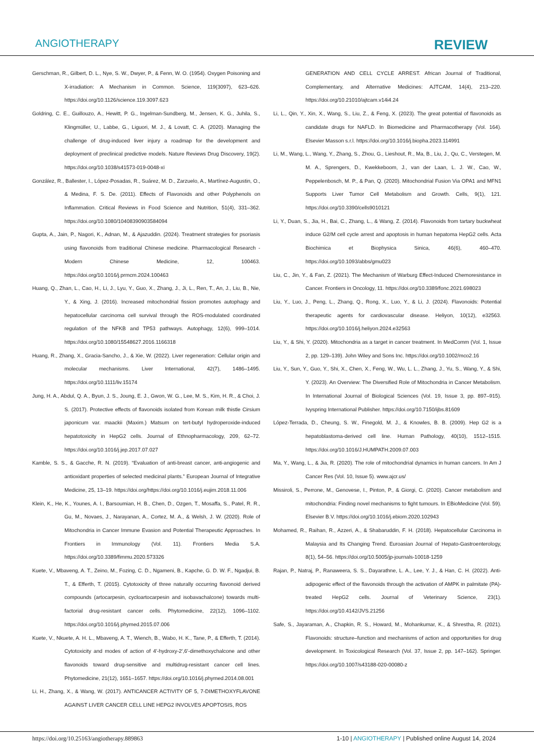ANGIOTHERAPY REVIEW
Gerschman, R., Gilbert, D. L., Nye, S. W., Dwyer, P., & Fenn, W. O. (1954). Oxygen Poisoning and X-irradiation: A Mechanism in Common. Science, 119(3097), 623–626. https://doi.org/10.1126/science.119.3097.623
Goldring, C. E., Guillouzo, A., Hewitt, P. G., Ingelman-Sundberg, M., Jensen, K. G., Juhila, S., Klingmüller, U., Labbe, G., Liguori, M. J., & Lovatt, C. A. (2020). Managing the challenge of drug-induced liver injury a roadmap for the development and deployment of preclinical predictive models. Nature Reviews Drug Discovery, 19(2). https://doi.org/10.1038/s41573-019-0048-xï
González, R., Ballester, I., López-Posadas, R., Suárez, M. D., Zarzuelo, A., Martínez-Augustin, O., & Medina, F. S. De. (2011). Effects of Flavonoids and other Polyphenols on Inflammation. Critical Reviews in Food Science and Nutrition, 51(4), 331–362. https://doi.org/10.1080/10408390903584094
Gupta, A., Jain, P., Nagori, K., Adnan, M., & Ajazuddin. (2024). Treatment strategies for psoriasis using flavonoids from traditional Chinese medicine. Pharmacological Research - Modern Chinese Medicine, 12, 100463. https://doi.org/10.1016/j.prmcm.2024.100463
Huang, Q., Zhan, L., Cao, H., Li, J., Lyu, Y., Guo, X., Zhang, J., Ji, L., Ren, T., An, J., Liu, B., Nie, Y., & Xing, J. (2016). Increased mitochondrial fission promotes autophagy and hepatocellular carcinoma cell survival through the ROS-modulated coordinated regulation of the NFKB and TP53 pathways. Autophagy, 12(6), 999–1014. https://doi.org/10.1080/15548627.2016.1166318
Huang, R., Zhang, X., Gracia-Sancho, J., & Xie, W. (2022). Liver regeneration: Cellular origin and molecular mechanisms. Liver International, 42(7), 1486–1495. https://doi.org/10.1111/liv.15174
Jung, H. A., Abdul, Q. A., Byun, J. S., Joung, E. J., Gwon, W. G., Lee, M. S., Kim, H. R., & Choi, J. S. (2017). Protective effects of flavonoids isolated from Korean milk thistle Cirsium japonicum var. maackii (Maxim.) Matsum on tert-butyl hydroperoxide-induced hepatotoxicity in HepG2 cells. Journal of Ethnopharmacology, 209, 62–72. https://doi.org/10.1016/j.jep.2017.07.027
Kamble, S. S., & Gacche, R. N. (2019). “Evaluation of anti-breast cancer, anti-angiogenic and antioxidant properties of selected medicinal plants.” European Journal of Integrative Medicine, 25, 13–19. https://doi.org/https://doi.org/10.1016/j.eujim.2018.11.006
Klein, K., He, K., Younes, A. I., Barsoumian, H. B., Chen, D., Ozgen, T., Mosaffa, S., Patel, R. R., Gu, M., Novaes, J., Narayanan, A., Cortez, M. A., & Welsh, J. W. (2020). Role of Mitochondria in Cancer Immune Evasion and Potential Therapeutic Approaches. In Frontiers in Immunology (Vol. 11). Frontiers Media S.A. https://doi.org/10.3389/fimmu.2020.573326
Kuete, V., Mbaveng, A. T., Zeino, M., Fozing, C. D., Ngameni, B., Kapche, G. D. W. F., Ngadjui, B. T., & Efferth, T. (2015). Cytotoxicity of three naturally occurring flavonoid derived compounds (artocarpesin, cycloartocarpesin and isobavachalcone) towards multi-factorial drug-resistant cancer cells. Phytomedicine, 22(12), 1096–1102. https://doi.org/10.1016/j.phymed.2015.07.006
Kuete, V., Nkuete, A. H. L., Mbaveng, A. T., Wiench, B., Wabo, H. K., Tane, P., & Efferth, T. (2014). Cytotoxicity and modes of action of 4′-hydroxy-2′,6′-dimethoxychalcone and other flavonoids toward drug-sensitive and multidrug-resistant cancer cell lines. Phytomedicine, 21(12), 1651–1657. https://doi.org/10.1016/j.phymed.2014.08.001
Li, H., Zhang, X., & Wang, W. (2017). ANTICANCER ACTIVITY OF 5, 7-DIMETHOXYFLAVONE AGAINST LIVER CANCER CELL LINE HEPG2 INVOLVES APOPTOSIS, ROS
GENERATION AND CELL CYCLE ARREST. African Journal of Traditional, Complementary, and Alternative Medicines: AJTCAM, 14(4), 213–220. https://doi.org/10.21010/ajtcam.v14i4.24
Li, L., Qin, Y., Xin, X., Wang, S., Liu, Z., & Feng, X. (2023). The great potential of flavonoids as candidate drugs for NAFLD. In Biomedicine and Pharmacotherapy (Vol. 164). Elsevier Masson s.r.l. https://doi.org/10.1016/j.biopha.2023.114991
Li, M., Wang, L., Wang, Y., Zhang, S., Zhou, G., Lieshout, R., Ma, B., Liu, J., Qu, C., Verstegen, M. M. A., Sprengers, D., Kwekkeboom, J., van der Laan, L. J. W., Cao, W., Peppelenbosch, M. P., & Pan, Q. (2020). Mitochondrial Fusion Via OPA1 and MFN1 Supports Liver Tumor Cell Metabolism and Growth. Cells, 9(1), 121. https://doi.org/10.3390/cells9010121
Li, Y., Duan, S., Jia, H., Bai, C., Zhang, L., & Wang, Z. (2014). Flavonoids from tartary buckwheat induce G2/M cell cycle arrest and apoptosis in human hepatoma HepG2 cells. Acta Biochimica et Biophysica Sinica, 46(6), 460–470. https://doi.org/10.1093/abbs/gmu023
Liu, C., Jin, Y., & Fan, Z. (2021). The Mechanism of Warburg Effect-Induced Chemoresistance in Cancer. Frontiers in Oncology, 11. https://doi.org/10.3389/fonc.2021.698023
Liu, Y., Luo, J., Peng, L., Zhang, Q., Rong, X., Luo, Y., & Li, J. (2024). Flavonoids: Potential therapeutic agents for cardiovascular disease. Heliyon, 10(12), e32563. https://doi.org/10.1016/j.heliyon.2024.e32563
Liu, Y., & Shi, Y. (2020). Mitochondria as a target in cancer treatment. In MedComm (Vol. 1, Issue 2, pp. 129–139). John Wiley and Sons Inc. https://doi.org/10.1002/mco2.16
Liu, Y., Sun, Y., Guo, Y., Shi, X., Chen, X., Feng, W., Wu, L. L., Zhang, J., Yu, S., Wang, Y., & Shi, Y. (2023). An Overview: The Diversified Role of Mitochondria in Cancer Metabolism. In International Journal of Biological Sciences (Vol. 19, Issue 3, pp. 897–915). Ivyspring International Publisher. https://doi.org/10.7150/ijbs.81609
López-Terrada, D., Cheung, S. W., Finegold, M. J., & Knowles, B. B. (2009). Hep G2 is a hepatoblastoma-derived cell line. Human Pathology, 40(10), 1512–1515. https://doi.org/10.1016/J.HUMPATH.2009.07.003
Ma, Y., Wang, L., & Jia, R. (2020). The role of mitochondrial dynamics in human cancers. In Am J Cancer Res (Vol. 10, Issue 5). www.ajcr.us/
Missiroli, S., Perrone, M., Genovese, I., Pinton, P., & Giorgi, C. (2020). Cancer metabolism and mitochondria: Finding novel mechanisms to fight tumours. In EBioMedicine (Vol. 59). Elsevier B.V. https://doi.org/10.1016/j.ebiom.2020.102943
Mohamed, R., Raihan, R., Azzeri, A., & Shabaruddin, F. H. (2018). Hepatocellular Carcinoma in Malaysia and Its Changing Trend. Euroasian Journal of Hepato-Gastroenterology, 8(1), 54–56. https://doi.org/10.5005/jp-journals-10018-1259
Rajan, P., Natraj, P., Ranaweera, S. S., Dayarathne, L. A., Lee, Y. J., & Han, C. H. (2022). Anti-adipogenic effect of the flavonoids through the activation of AMPK in palmitate (PA)-treated HepG2 cells. Journal of Veterinary Science, 23(1). https://doi.org/10.4142/JVS.21256
Safe, S., Jayaraman, A., Chapkin, R. S., Howard, M., Mohankumar, K., & Shrestha, R. (2021). Flavonoids: structure–function and mechanisms of action and opportunities for drug development. In Toxicological Research (Vol. 37, Issue 2, pp. 147–162). Springer. https://doi.org/10.1007/s43188-020-00080-z
https://doi.org/10.25163/angiotherapy.889863 1-10 | ANGIOTHERAPY | Published online August 14, 2024